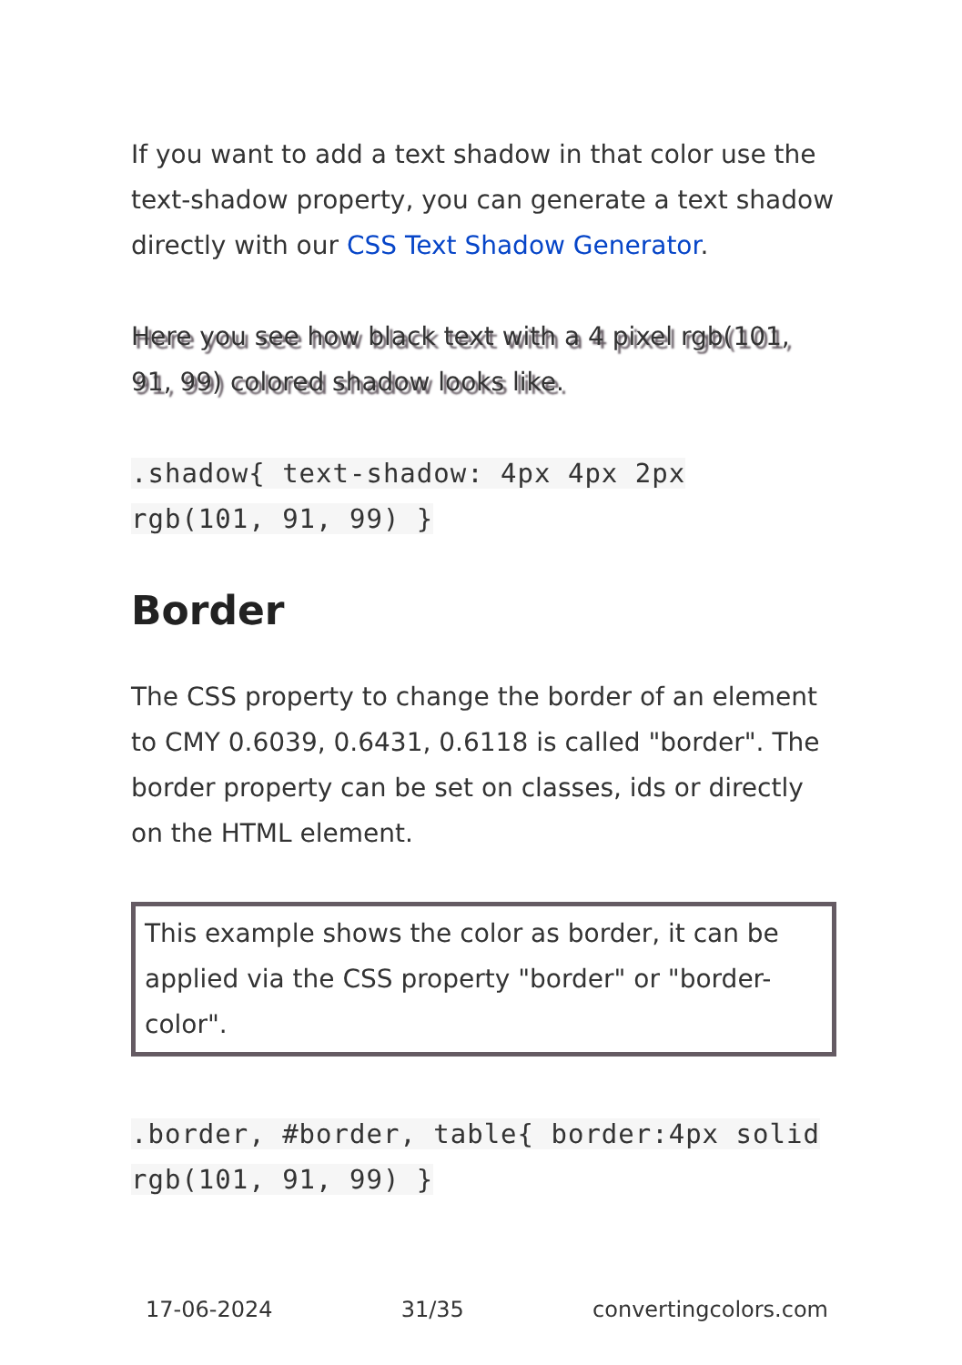If you want to add a text shadow in that color use the text-shadow property, you can generate a text shadow directly with our CSS Text Shadow Generator.
Here you see how black text with a 4 pixel rgb(101, 91, 99) colored shadow looks like.
.shadow{ text-shadow: 4px 4px 2px rgb(101, 91, 99) }
Border
The CSS property to change the border of an element to CMY 0.6039, 0.6431, 0.6118 is called "border". The border property can be set on classes, ids or directly on the HTML element.
This example shows the color as border, it can be applied via the CSS property "border" or "border-color".
.border, #border, table{ border:4px solid rgb(101, 91, 99) }
17-06-2024 31/35 convertingcolors.com